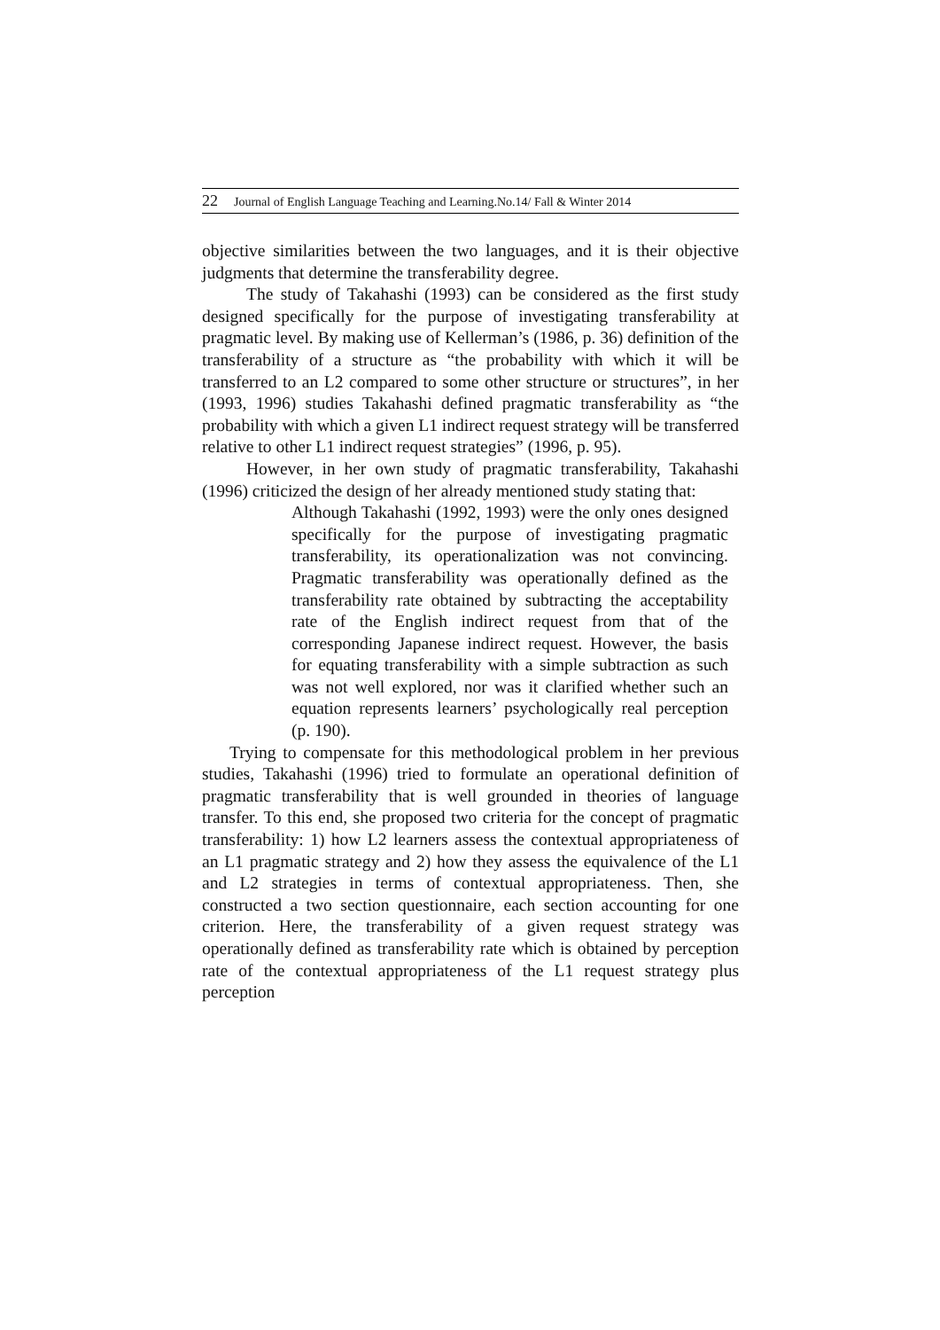22 Journal of English Language Teaching and Learning.No.14/ Fall & Winter 2014
objective similarities between the two languages, and it is their objective judgments that determine the transferability degree.
The study of Takahashi (1993) can be considered as the first study designed specifically for the purpose of investigating transferability at pragmatic level. By making use of Kellerman’s (1986, p. 36) definition of the transferability of a structure as “the probability with which it will be transferred to an L2 compared to some other structure or structures”, in her (1993, 1996) studies Takahashi defined pragmatic transferability as “the probability with which a given L1 indirect request strategy will be transferred relative to other L1 indirect request strategies” (1996, p. 95).
However, in her own study of pragmatic transferability, Takahashi (1996) criticized the design of her already mentioned study stating that:
Although Takahashi (1992, 1993) were the only ones designed specifically for the purpose of investigating pragmatic transferability, its operationalization was not convincing. Pragmatic transferability was operationally defined as the transferability rate obtained by subtracting the acceptability rate of the English indirect request from that of the corresponding Japanese indirect request. However, the basis for equating transferability with a simple subtraction as such was not well explored, nor was it clarified whether such an equation represents learners’ psychologically real perception (p. 190).
Trying to compensate for this methodological problem in her previous studies, Takahashi (1996) tried to formulate an operational definition of pragmatic transferability that is well grounded in theories of language transfer. To this end, she proposed two criteria for the concept of pragmatic transferability: 1) how L2 learners assess the contextual appropriateness of an L1 pragmatic strategy and 2) how they assess the equivalence of the L1 and L2 strategies in terms of contextual appropriateness. Then, she constructed a two section questionnaire, each section accounting for one criterion. Here, the transferability of a given request strategy was operationally defined as transferability rate which is obtained by perception rate of the contextual appropriateness of the L1 request strategy plus perception